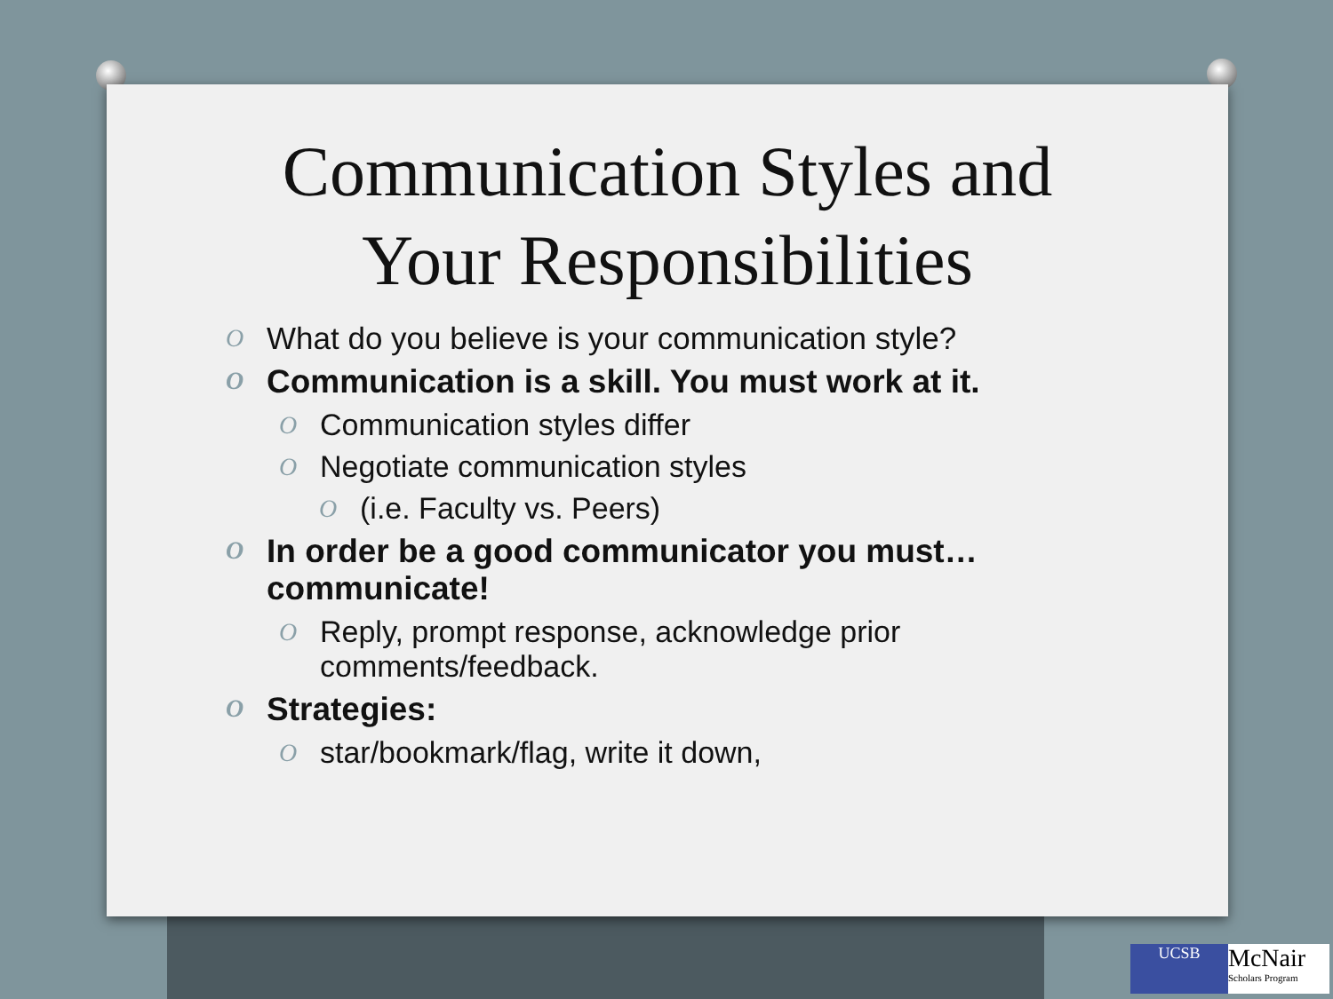Communication Styles and
Your Responsibilities
O What do you believe is your communication style?
O Communication is a skill. You must work at it.
O Communication styles differ
O Negotiate communication styles
O (i.e. Faculty vs. Peers)
O In order be a good communicator you must… communicate!
O Reply, prompt response, acknowledge prior comments/feedback.
O Strategies:
O star/bookmark/flag, write it down,
UCSB
McNair
Scholars Program